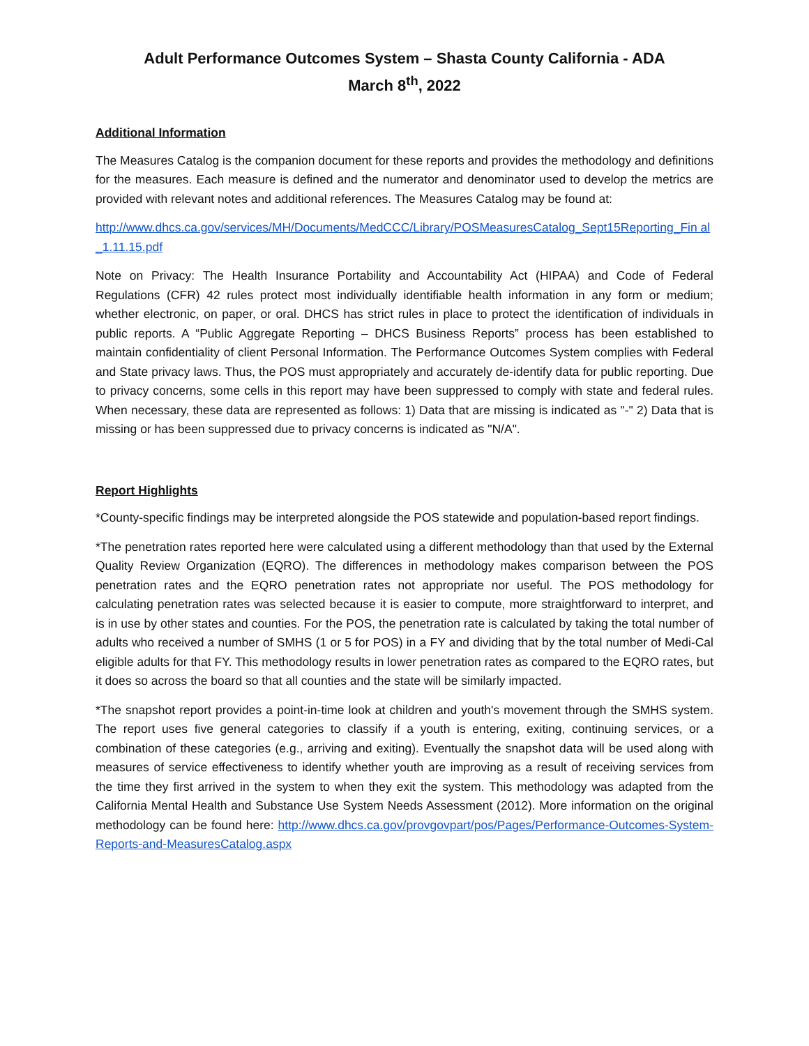Adult Performance Outcomes System – Shasta County California - ADA
March 8<sup>th</sup>, 2022
Additional Information
The Measures Catalog is the companion document for these reports and provides the methodology and definitions for the measures. Each measure is defined and the numerator and denominator used to develop the metrics are provided with relevant notes and additional references. The Measures Catalog may be found at:
http://www.dhcs.ca.gov/services/MH/Documents/MedCCC/Library/POSMeasuresCatalog_Sept15Reporting_Fin al_1.11.15.pdf
Note on Privacy: The Health Insurance Portability and Accountability Act (HIPAA) and Code of Federal Regulations (CFR) 42 rules protect most individually identifiable health information in any form or medium; whether electronic, on paper, or oral. DHCS has strict rules in place to protect the identification of individuals in public reports. A “Public Aggregate Reporting – DHCS Business Reports” process has been established to maintain confidentiality of client Personal Information. The Performance Outcomes System complies with Federal and State privacy laws. Thus, the POS must appropriately and accurately de-identify data for public reporting. Due to privacy concerns, some cells in this report may have been suppressed to comply with state and federal rules. When necessary, these data are represented as follows: 1) Data that are missing is indicated as "-" 2) Data that is missing or has been suppressed due to privacy concerns is indicated as "N/A".
Report Highlights
*County-specific findings may be interpreted alongside the POS statewide and population-based report findings.
*The penetration rates reported here were calculated using a different methodology than that used by the External Quality Review Organization (EQRO). The differences in methodology makes comparison between the POS penetration rates and the EQRO penetration rates not appropriate nor useful. The POS methodology for calculating penetration rates was selected because it is easier to compute, more straightforward to interpret, and is in use by other states and counties. For the POS, the penetration rate is calculated by taking the total number of adults who received a number of SMHS (1 or 5 for POS) in a FY and dividing that by the total number of Medi-Cal eligible adults for that FY. This methodology results in lower penetration rates as compared to the EQRO rates, but it does so across the board so that all counties and the state will be similarly impacted.
*The snapshot report provides a point-in-time look at children and youth's movement through the SMHS system. The report uses five general categories to classify if a youth is entering, exiting, continuing services, or a combination of these categories (e.g., arriving and exiting). Eventually the snapshot data will be used along with measures of service effectiveness to identify whether youth are improving as a result of receiving services from the time they first arrived in the system to when they exit the system. This methodology was adapted from the California Mental Health and Substance Use System Needs Assessment (2012). More information on the original methodology can be found here: http://www.dhcs.ca.gov/provgovpart/pos/Pages/Performance-Outcomes-System-Reports-and-MeasuresCatalog.aspx